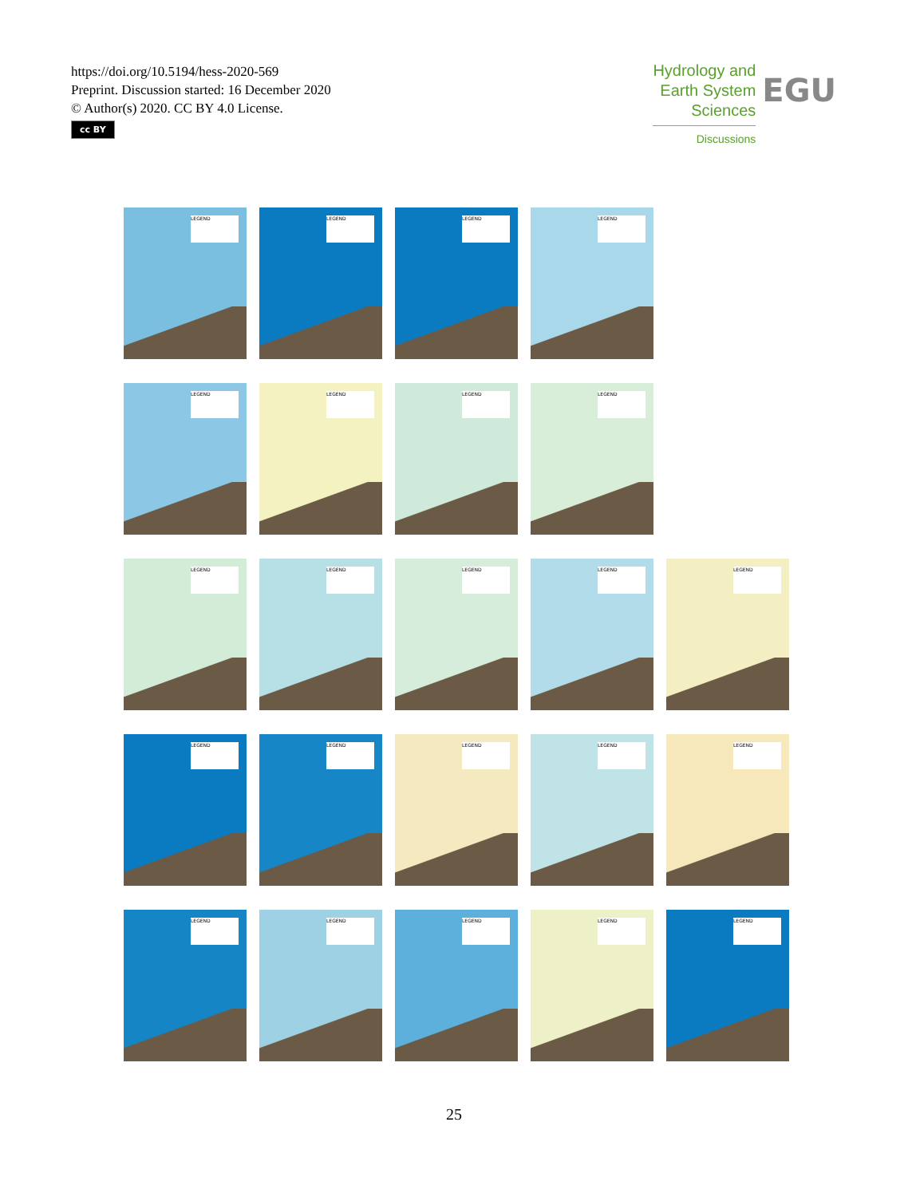https://doi.org/10.5194/hess-2020-569
Preprint. Discussion started: 16 December 2020
© Author(s) 2020. CC BY 4.0 License.
cc BY
Hydrology and
Earth System
Sciences
Discussions
EGU
LEGEND
LEGEND
LEGEND
LEGEND
LEGEND
LEGEND
LEGEND
LEGEND
LEGEND
LEGEND
LEGEND
LEGEND
LEGEND
LEGEND
LEGEND
LEGEND
LEGEND
LEGEND
LEGEND
LEGEND
LEGEND
LEGEND
LEGEND
25